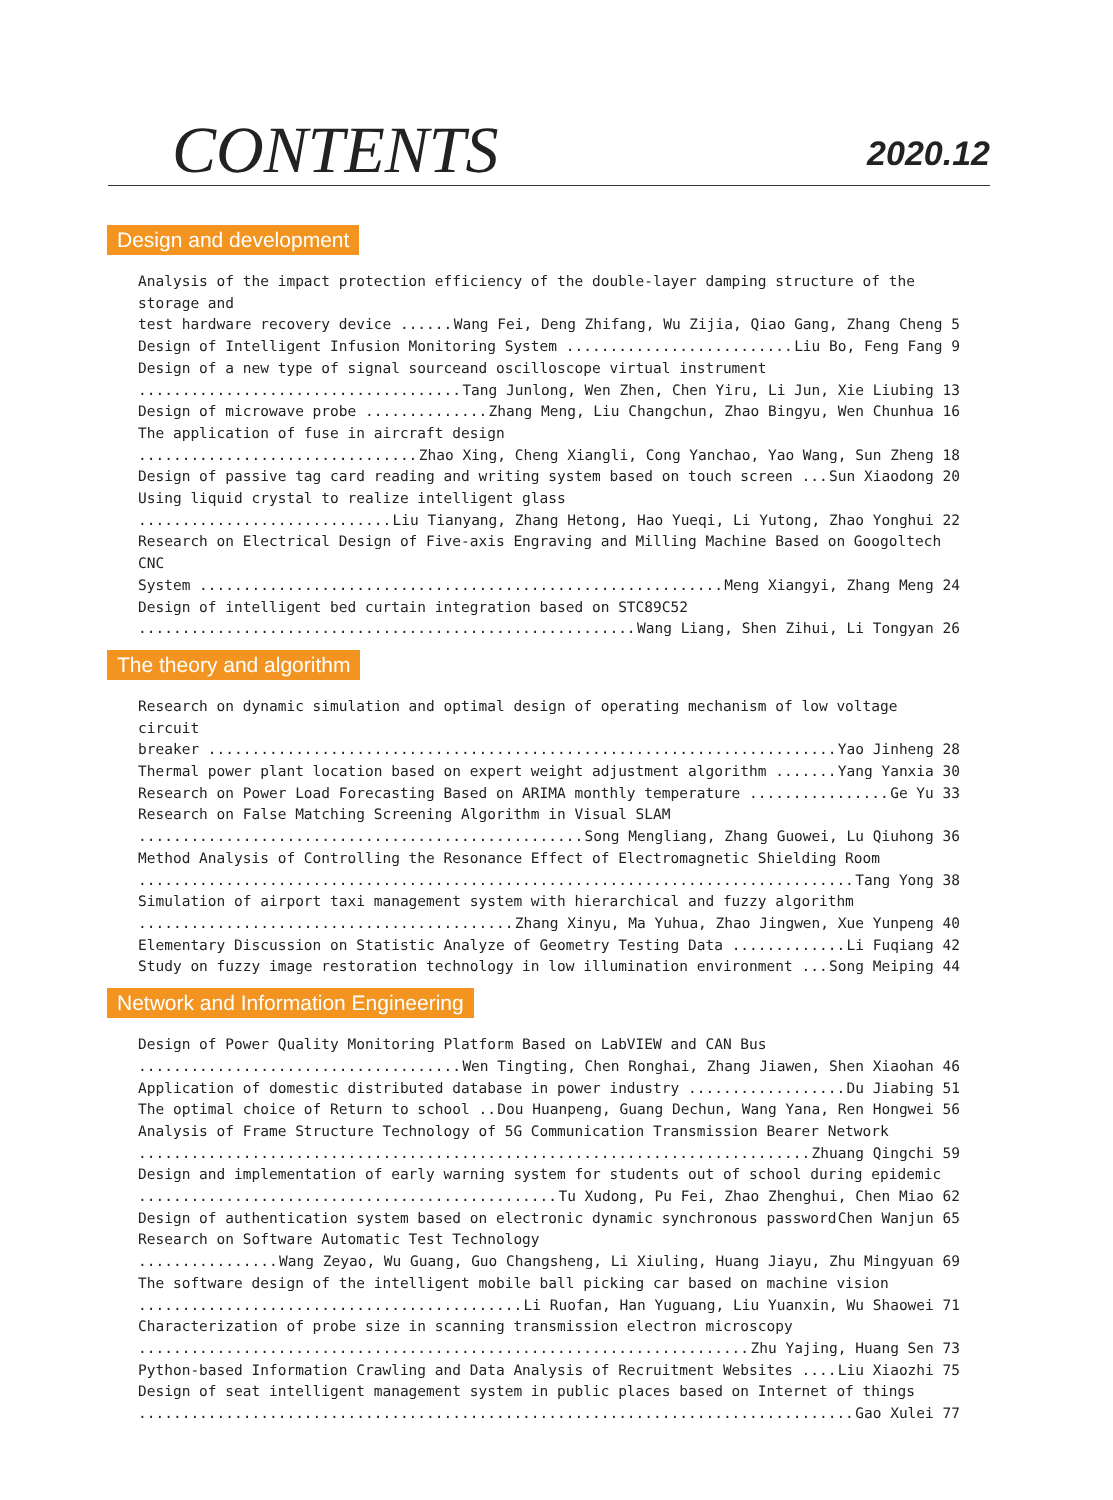CONTENTS
2020.12
Design and development
Analysis of the impact protection efficiency of the double-layer damping structure of the storage and
test hardware recovery device Wang Fei, Deng Zhifang, Wu Zijia, Qiao Gang, Zhang Cheng 5
Design of Intelligent Infusion Monitoring System Liu Bo, Feng Fang 9
Design of a new type of signal sourceand oscilloscope virtual instrument
Tang Junlong, Wen Zhen, Chen Yiru, Li Jun, Xie Liubing 13
Design of microwave probe Zhang Meng, Liu Changchun, Zhao Bingyu, Wen Chunhua 16
The application of fuse in aircraft design
Zhao Xing, Cheng Xiangli, Cong Yanchao, Yao Wang, Sun Zheng 18
Design of passive tag card reading and writing system based on touch screen Sun Xiaodong 20
Using liquid crystal to realize intelligent glass
Liu Tianyang, Zhang Hetong, Hao Yueqi, Li Yutong, Zhao Yonghui 22
Research on Electrical Design of Five-axis Engraving and Milling Machine Based on Googoltech CNC
System Meng Xiangyi, Zhang Meng 24
Design of intelligent bed curtain integration based on STC89C52
Wang Liang, Shen Zihui, Li Tongyan 26
The theory and algorithm
Research on dynamic simulation and optimal design of operating mechanism of low voltage circuit
breaker Yao Jinheng 28
Thermal power plant location based on expert weight adjustment algorithm Yang Yanxia 30
Research on Power Load Forecasting Based on ARIMA monthly temperature Ge Yu 33
Research on False Matching Screening Algorithm in Visual SLAM
Song Mengliang, Zhang Guowei, Lu Qiuhong 36
Method Analysis of Controlling the Resonance Effect of Electromagnetic Shielding Room
Tang Yong 38
Simulation of airport taxi management system with hierarchical and fuzzy algorithm
Zhang Xinyu, Ma Yuhua, Zhao Jingwen, Xue Yunpeng 40
Elementary Discussion on Statistic Analyze of Geometry Testing Data Li Fuqiang 42
Study on fuzzy image restoration technology in low illumination environment Song Meiping 44
Network and Information Engineering
Design of Power Quality Monitoring Platform Based on LabVIEW and CAN Bus
Wen Tingting, Chen Ronghai, Zhang Jiawen, Shen Xiaohan 46
Application of domestic distributed database in power industry Du Jiabing 51
The optimal choice of Return to school Dou Huanpeng, Guang Dechun, Wang Yana, Ren Hongwei 56
Analysis of Frame Structure Technology of 5G Communication Transmission Bearer Network
Zhuang Qingchi 59
Design and implementation of early warning system for students out of school during epidemic
Tu Xudong, Pu Fei, Zhao Zhenghui, Chen Miao 62
Design of authentication system based on electronic dynamic synchronous password Chen Wanjun 65
Research on Software Automatic Test Technology
Wang Zeyao, Wu Guang, Guo Changsheng, Li Xiuling, Huang Jiayu, Zhu Mingyuan 69
The software design of the intelligent mobile ball picking car based on machine vision
Li Ruofan, Han Yuguang, Liu Yuanxin, Wu Shaowei 71
Characterization of probe size in scanning transmission electron microscopy
Zhu Yajing, Huang Sen 73
Python-based Information Crawling and Data Analysis of Recruitment Websites Liu Xiaozhi 75
Design of seat intelligent management system in public places based on Internet of things
Gao Xulei 77